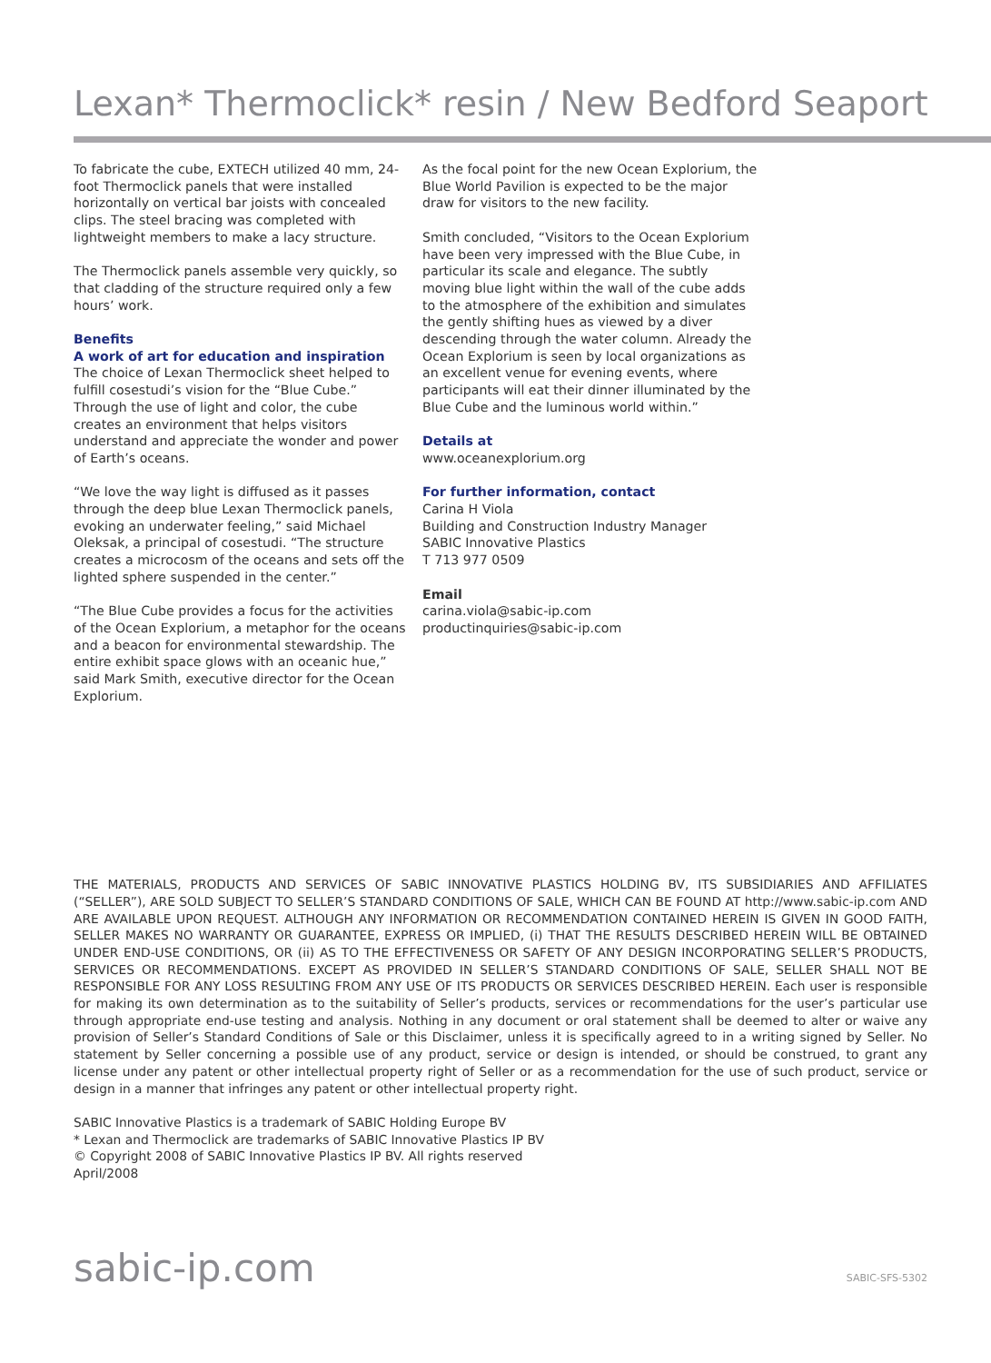Lexan* Thermoclick* resin / New Bedford Seaport
To fabricate the cube, EXTECH utilized 40 mm, 24-foot Thermoclick panels that were installed horizontally on vertical bar joists with concealed clips. The steel bracing was completed with lightweight members to make a lacy structure.
The Thermoclick panels assemble very quickly, so that cladding of the structure required only a few hours’ work.
Benefits
A work of art for education and inspiration
The choice of Lexan Thermoclick sheet helped to fulfill cosestudi’s vision for the “Blue Cube.” Through the use of light and color, the cube creates an environment that helps visitors understand and appreciate the wonder and power of Earth’s oceans.
“We love the way light is diffused as it passes through the deep blue Lexan Thermoclick panels, evoking an underwater feeling,” said Michael Oleksak, a principal of cosestudi. “The structure creates a microcosm of the oceans and sets off the lighted sphere suspended in the center.”
“The Blue Cube provides a focus for the activities of the Ocean Explorium, a metaphor for the oceans and a beacon for environmental stewardship. The entire exhibit space glows with an oceanic hue,” said Mark Smith, executive director for the Ocean Explorium.
As the focal point for the new Ocean Explorium, the Blue World Pavilion is expected to be the major draw for visitors to the new facility.
Smith concluded, “Visitors to the Ocean Explorium have been very impressed with the Blue Cube, in particular its scale and elegance. The subtly moving blue light within the wall of the cube adds to the atmosphere of the exhibition and simulates the gently shifting hues as viewed by a diver descending through the water column. Already the Ocean Explorium is seen by local organizations as an excellent venue for evening events, where participants will eat their dinner illuminated by the Blue Cube and the luminous world within.”
Details at
www.oceanexplorium.org
For further information, contact
Carina H Viola
Building and Construction Industry Manager
SABIC Innovative Plastics
T 713 977 0509
Email
carina.viola@sabic-ip.com
productinquiries@sabic-ip.com
THE MATERIALS, PRODUCTS AND SERVICES OF SABIC INNOVATIVE PLASTICS HOLDING BV, ITS SUBSIDIARIES AND AFFILIATES (“SELLER”), ARE SOLD SUBJECT TO SELLER’S STANDARD CONDITIONS OF SALE, WHICH CAN BE FOUND AT http://www.sabic-ip.com AND ARE AVAILABLE UPON REQUEST. ALTHOUGH ANY INFORMATION OR RECOMMENDATION CONTAINED HEREIN IS GIVEN IN GOOD FAITH, SELLER MAKES NO WARRANTY OR GUARANTEE, EXPRESS OR IMPLIED, (i) THAT THE RESULTS DESCRIBED HEREIN WILL BE OBTAINED UNDER END-USE CONDITIONS, OR (ii) AS TO THE EFFECTIVENESS OR SAFETY OF ANY DESIGN INCORPORATING SELLER’S PRODUCTS, SERVICES OR RECOMMENDATIONS. EXCEPT AS PROVIDED IN SELLER’S STANDARD CONDITIONS OF SALE, SELLER SHALL NOT BE RESPONSIBLE FOR ANY LOSS RESULTING FROM ANY USE OF ITS PRODUCTS OR SERVICES DESCRIBED HEREIN. Each user is responsible for making its own determination as to the suitability of Seller’s products, services or recommendations for the user’s particular use through appropriate end-use testing and analysis. Nothing in any document or oral statement shall be deemed to alter or waive any provision of Seller’s Standard Conditions of Sale or this Disclaimer, unless it is specifically agreed to in a writing signed by Seller. No statement by Seller concerning a possible use of any product, service or design is intended, or should be construed, to grant any license under any patent or other intellectual property right of Seller or as a recommendation for the use of such product, service or design in a manner that infringes any patent or other intellectual property right.
SABIC Innovative Plastics is a trademark of SABIC Holding Europe BV
* Lexan and Thermoclick are trademarks of SABIC Innovative Plastics IP BV
© Copyright 2008 of SABIC Innovative Plastics IP BV. All rights reserved
April/2008
sabic-ip.com SABIC-SFS-5302